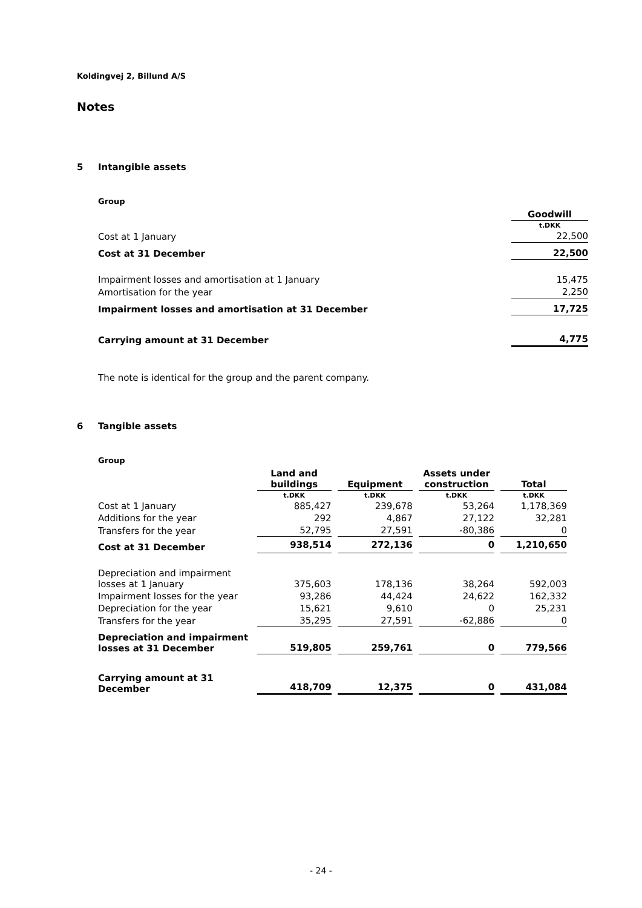Koldingvej 2, Billund A/S
Notes
5 Intangible assets
Group
| | Goodwill |
| --- | --- |
| | t.DKK |
| Cost at 1 January | 22,500 |
| Cost at 31 December | 22,500 |
| Impairment losses and amortisation at 1 January | 15,475 |
| Amortisation for the year | 2,250 |
| Impairment losses and amortisation at 31 December | 17,725 |
| Carrying amount at 31 December | 4,775 |
The note is identical for the group and the parent company.
6 Tangible assets
Group
| | Land and buildings | Equipment | Assets under construction | Total |
| --- | --- | --- | --- | --- |
| | t.DKK | t.DKK | t.DKK | t.DKK |
| Cost at 1 January | 885,427 | 239,678 | 53,264 | 1,178,369 |
| Additions for the year | 292 | 4,867 | 27,122 | 32,281 |
| Transfers for the year | 52,795 | 27,591 | -80,386 | 0 |
| Cost at 31 December | 938,514 | 272,136 | 0 | 1,210,650 |
| Depreciation and impairment losses at 1 January | 375,603 | 178,136 | 38,264 | 592,003 |
| Impairment losses for the year | 93,286 | 44,424 | 24,622 | 162,332 |
| Depreciation for the year | 15,621 | 9,610 | 0 | 25,231 |
| Transfers for the year | 35,295 | 27,591 | -62,886 | 0 |
| Depreciation and impairment losses at 31 December | 519,805 | 259,761 | 0 | 779,566 |
| Carrying amount at 31 December | 418,709 | 12,375 | 0 | 431,084 |
- 24 -